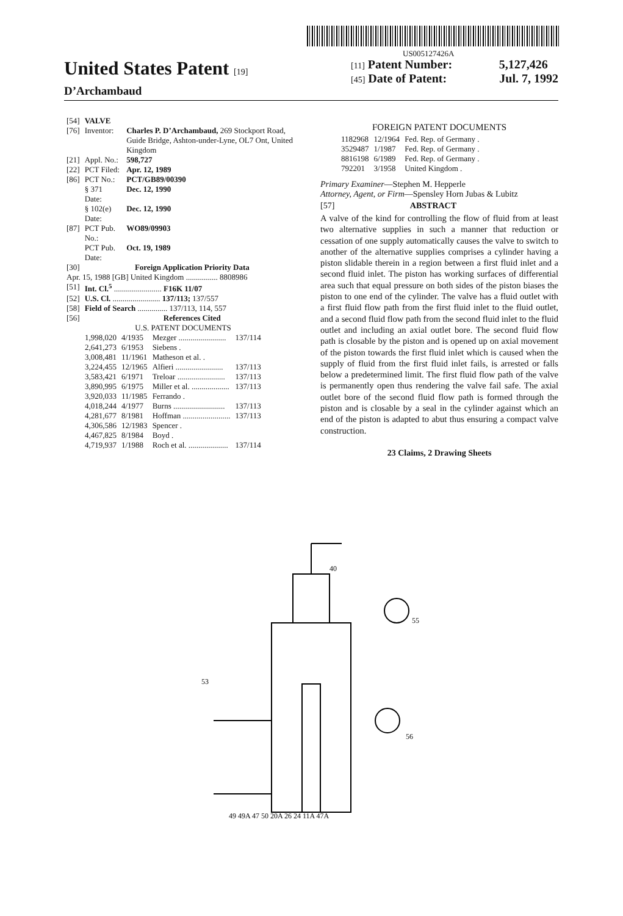US005127426A
United States Patent [19]
D’Archambaud
[11] Patent Number: 5,127,426
[45] Date of Patent: Jul. 7, 1992
| [54] | VALVE | |
| [76] | Inventor: | Charles P. D’Archambaud, 269 Stockport Road, Guide Bridge, Ashton-under-Lyne, OL7 Ont, United Kingdom |
| [21] | Appl. No.: | 598,727 |
| [22] | PCT Filed: | Apr. 12, 1989 |
| [86] | PCT No.: | PCT/GB89/00390 |
| | § 371 Date: | Dec. 12, 1990 |
| | § 102(e) Date: | Dec. 12, 1990 |
| [87] | PCT Pub. No.: | WO89/09903 |
| | PCT Pub. Date: | Oct. 19, 1989 |
| [30] | Foreign Application Priority Data | |
| Apr. 15, 1988 [GB] United Kingdom ................ 8808986 | | |
| [51] | Int. Cl.<sup>5</sup> ........................ F16K 11/07 | |
| [52] | U.S. Cl. ........................ 137/113; 137/557 | |
| [58] | Field of Search ............... 137/113, 114, 557 | |
| [56] | References Cited | |
| U.S. PATENT DOCUMENTS | | |
| 1,998,020 | 4/1935 | Mezger ........................ | 137/114 |
| 2,641,273 | 6/1953 | Siebens . | |
| 3,008,481 | 11/1961 | Matheson et al. . | |
| 3,224,455 | 12/1965 | Alfieri ........................ | 137/113 |
| 3,583,421 | 6/1971 | Treloar ........................ | 137/113 |
| 3,890,995 | 6/1975 | Miller et al. ................... | 137/113 |
| 3,920,033 | 11/1985 | Ferrando . | |
| 4,018,244 | 4/1977 | Burns .......................... | 137/113 |
| 4,281,677 | 8/1981 | Hoffman ........................ | 137/113 |
| 4,306,586 | 12/1983 | Spencer . | |
| 4,467,825 | 8/1984 | Boyd . | |
| 4,719,937 | 1/1988 | Roch et al. .................... | 137/114 |
FOREIGN PATENT DOCUMENTS
| 1182968 | 12/1964 | Fed. Rep. of Germany . |
| 3529487 | 1/1987 | Fed. Rep. of Germany . |
| 8816198 | 6/1989 | Fed. Rep. of Germany . |
| 792201 | 3/1958 | United Kingdom . |
Primary Examiner—Stephen M. Hepperle
Attorney, Agent, or Firm—Spensley Horn Jubas & Lubitz
[57] ABSTRACT
A valve of the kind for controlling the flow of fluid from at least two alternative supplies in such a manner that reduction or cessation of one supply automatically causes the valve to switch to another of the alternative supplies comprises a cylinder having a piston slidable therein in a region between a first fluid inlet and a second fluid inlet. The piston has working surfaces of differential area such that equal pressure on both sides of the piston biases the piston to one end of the cylinder. The valve has a fluid outlet with a first fluid flow path from the first fluid inlet to the fluid outlet, and a second fluid flow path from the second fluid inlet to the fluid outlet and including an axial outlet bore. The second fluid flow path is closable by the piston and is opened up on axial movement of the piston towards the first fluid inlet which is caused when the supply of fluid from the first fluid inlet fails, is arrested or falls below a predetermined limit. The first fluid flow path of the valve is permanently open thus rendering the valve fail safe. The axial outlet bore of the second fluid flow path is formed through the piston and is closable by a seal in the cylinder against which an end of the piston is adapted to abut thus ensuring a compact valve construction.
23 Claims, 2 Drawing Sheets
40
53
55
56
49 49A 47 50 20A 26 24 11A 47A